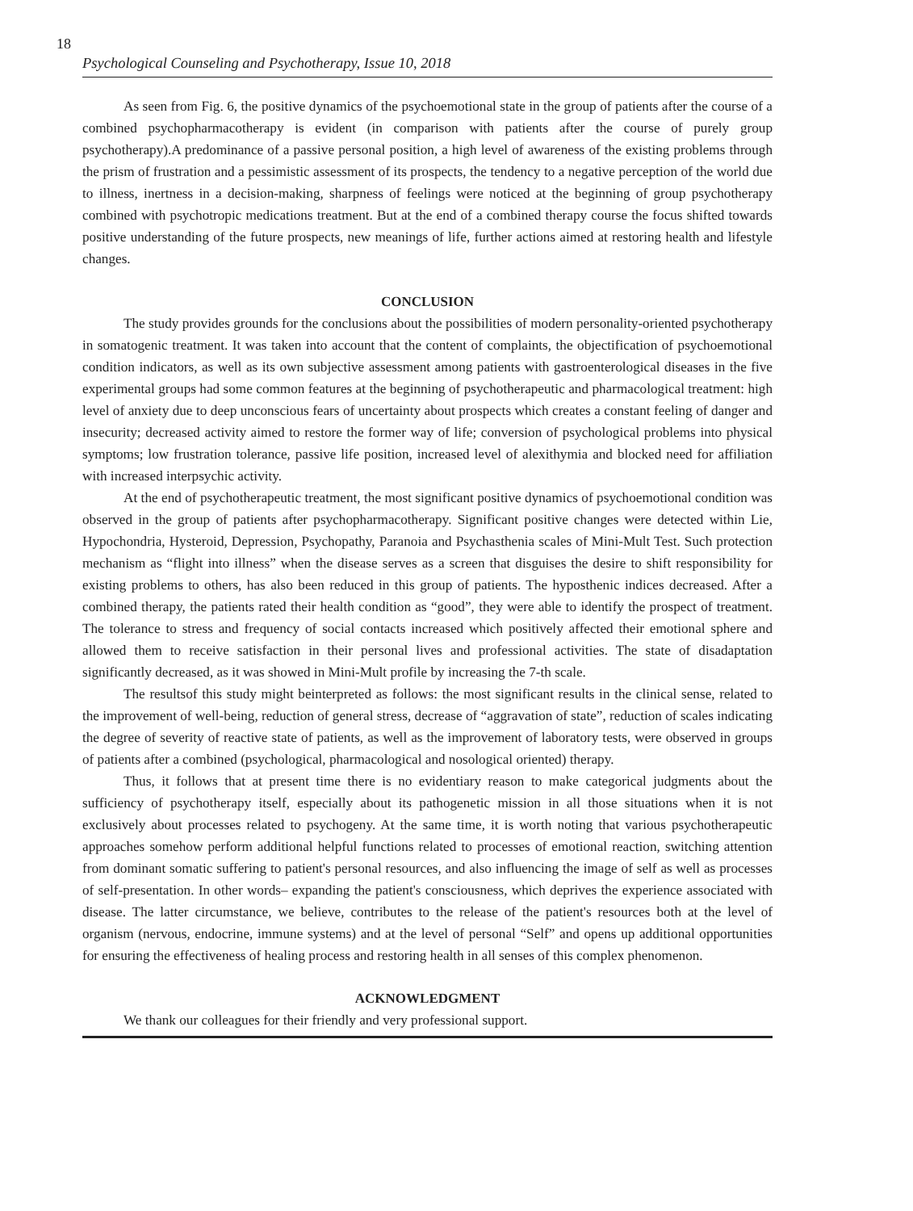18
Psychological Counseling and Psychotherapy, Issue 10, 2018
As seen from Fig. 6, the positive dynamics of the psychoemotional state in the group of patients after the course of a combined psychopharmacotherapy is evident (in comparison with patients after the course of purely group psychotherapy).A predominance of a passive personal position, a high level of awareness of the existing problems through the prism of frustration and a pessimistic assessment of its prospects, the tendency to a negative perception of the world due to illness, inertness in a decision-making, sharpness of feelings were noticed at the beginning of group psychotherapy combined with psychotropic medications treatment. But at the end of a combined therapy course the focus shifted towards positive understanding of the future prospects, new meanings of life, further actions aimed at restoring health and lifestyle changes.
CONCLUSION
The study provides grounds for the conclusions about the possibilities of modern personality-oriented psychotherapy in somatogenic treatment. It was taken into account that the content of complaints, the objectification of psychoemotional condition indicators, as well as its own subjective assessment among patients with gastroenterological diseases in the five experimental groups had some common features at the beginning of psychotherapeutic and pharmacological treatment: high level of anxiety due to deep unconscious fears of uncertainty about prospects which creates a constant feeling of danger and insecurity; decreased activity aimed to restore the former way of life; conversion of psychological problems into physical symptoms; low frustration tolerance, passive life position, increased level of alexithymia and blocked need for affiliation with increased interpsychic activity.
At the end of psychotherapeutic treatment, the most significant positive dynamics of psychoemotional condition was observed in the group of patients after psychopharmacotherapy. Significant positive changes were detected within Lie, Hypochondria, Hysteroid, Depression, Psychopathy, Paranoia and Psychasthenia scales of Mini-Mult Test. Such protection mechanism as “flight into illness” when the disease serves as a screen that disguises the desire to shift responsibility for existing problems to others, has also been reduced in this group of patients. The hyposthenic indices decreased. After a combined therapy, the patients rated their health condition as “good”, they were able to identify the prospect of treatment. The tolerance to stress and frequency of social contacts increased which positively affected their emotional sphere and allowed them to receive satisfaction in their personal lives and professional activities. The state of disadaptation significantly decreased, as it was showed in Mini-Mult profile by increasing the 7-th scale.
The resultsof this study might beinterpreted as follows: the most significant results in the clinical sense, related to the improvement of well-being, reduction of general stress, decrease of “aggravation of state”, reduction of scales indicating the degree of severity of reactive state of patients, as well as the improvement of laboratory tests, were observed in groups of patients after a combined (psychological, pharmacological and nosological oriented) therapy.
Thus, it follows that at present time there is no evidentiary reason to make categorical judgments about the sufficiency of psychotherapy itself, especially about its pathogenetic mission in all those situations when it is not exclusively about processes related to psychogeny. At the same time, it is worth noting that various psychotherapeutic approaches somehow perform additional helpful functions related to processes of emotional reaction, switching attention from dominant somatic suffering to patient's personal resources, and also influencing the image of self as well as processes of self-presentation. In other words– expanding the patient's consciousness, which deprives the experience associated with disease. The latter circumstance, we believe, contributes to the release of the patient's resources both at the level of organism (nervous, endocrine, immune systems) and at the level of personal “Self” and opens up additional opportunities for ensuring the effectiveness of healing process and restoring health in all senses of this complex phenomenon.
ACKNOWLEDGMENT
We thank our colleagues for their friendly and very professional support.